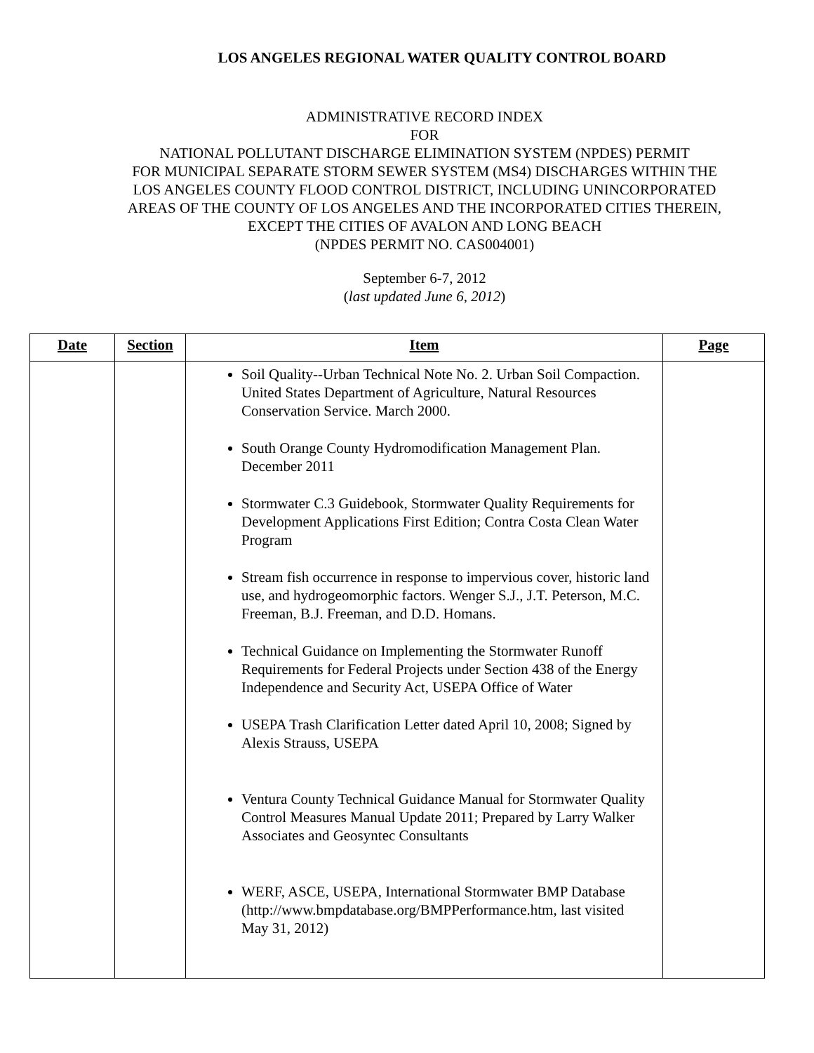LOS ANGELES REGIONAL WATER QUALITY CONTROL BOARD
ADMINISTRATIVE RECORD INDEX
FOR
NATIONAL POLLUTANT DISCHARGE ELIMINATION SYSTEM (NPDES) PERMIT
FOR MUNICIPAL SEPARATE STORM SEWER SYSTEM (MS4) DISCHARGES WITHIN THE
LOS ANGELES COUNTY FLOOD CONTROL DISTRICT, INCLUDING UNINCORPORATED
AREAS OF THE COUNTY OF LOS ANGELES AND THE INCORPORATED CITIES THEREIN,
EXCEPT THE CITIES OF AVALON AND LONG BEACH
(NPDES PERMIT NO. CAS004001)
September 6-7, 2012
(last updated June 6, 2012)
| Date | Section | Item | Page |
| --- | --- | --- | --- |
| | | Soil Quality--Urban Technical Note No. 2. Urban Soil Compaction. United States Department of Agriculture, Natural Resources Conservation Service. March 2000. South Orange County Hydromodification Management Plan. December 2011 Stormwater C.3 Guidebook, Stormwater Quality Requirements for Development Applications First Edition; Contra Costa Clean Water Program Stream fish occurrence in response to impervious cover, historic land use, and hydrogeomorphic factors. Wenger S.J., J.T. Peterson, M.C. Freeman, B.J. Freeman, and D.D. Homans. Technical Guidance on Implementing the Stormwater Runoff Requirements for Federal Projects under Section 438 of the Energy Independence and Security Act, USEPA Office of Water USEPA Trash Clarification Letter dated April 10, 2008; Signed by Alexis Strauss, USEPA Ventura County Technical Guidance Manual for Stormwater Quality Control Measures Manual Update 2011; Prepared by Larry Walker Associates and Geosyntec Consultants WERF, ASCE, USEPA, International Stormwater BMP Database (http://www.bmpdatabase.org/BMPPerformance.htm, last visited May 31, 2012) | |